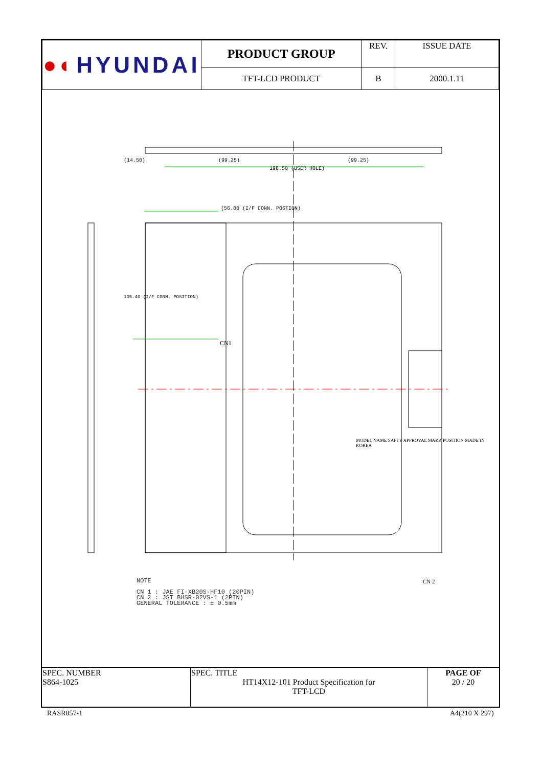| ●◐ HYUNDAI | PRODUCT GROUP | REV. | ISSUE DATE |
| | TFT-LCD PRODUCT | B | 2000.1.11 |
(14.50) (99.25) (99.25)
198.50 (USER HOLE)
(56.00 (I/F CONN. POSTION)
105.40 (I/F CONN. POSITION)
CN1
MODEL NAME SAFTY APPROVAL MARK POSITION MADE IN KOREA
CN 2
NOTE
CN 1 : JAE FI-XB20S-HF10 (20PIN)
CN 2 : JST BHSR-02VS-1 (2PIN)
GENERAL TOLERANCE : ± 0.5mm
| SPEC. NUMBER S864-1025 | SPEC. TITLE HT14X12-101 Product Specification for TFT-LCD | PAGE OF 20 / 20 |
RASR057-1 A4(210 X 297)